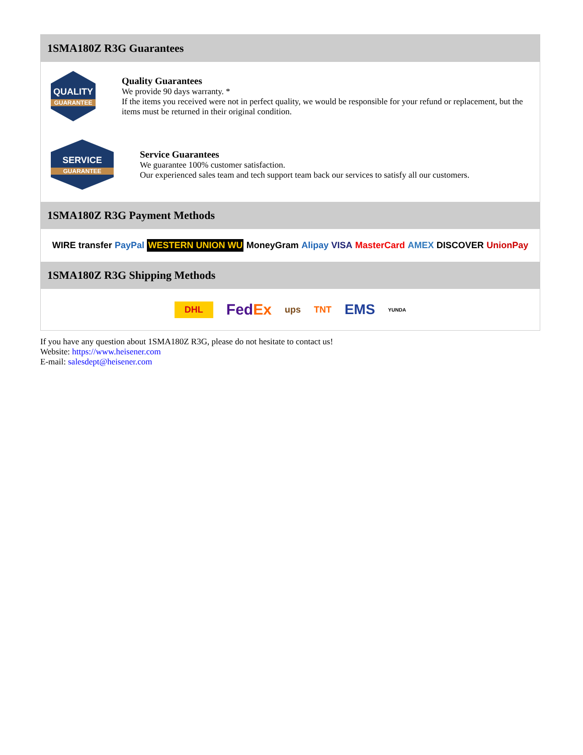1SMA180Z R3G Guarantees
QUALITY
GUARANTEE
Quality Guarantees
We provide 90 days warranty. *
If the items you received were not in perfect quality, we would be responsible for your refund or replacement, but the items must be returned in their original condition.
SERVICE
GUARANTEE
Service Guarantees
We guarantee 100% customer satisfaction.
Our experienced sales team and tech support team back our services to satisfy all our customers.
1SMA180Z R3G Payment Methods
WIRE transfer PayPal WESTERN UNION WU MoneyGram Alipay VISA MasterCard AMEX DISCOVER UnionPay
1SMA180Z R3G Shipping Methods
DHL FedEx ups TNT EMS YUNDA
If you have any question about 1SMA180Z R3G, please do not hesitate to contact us!
Website: https://www.heisener.com
E-mail: salesdept@heisener.com